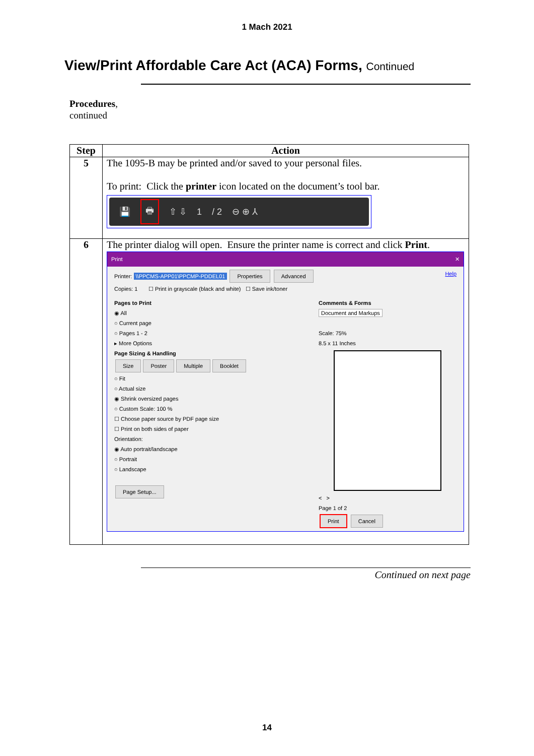1 Mach 2021
View/Print Affordable Care Act (ACA) Forms, Continued
Procedures,
continued
| Step | Action |
| --- | --- |
| 5 | The 1095-B may be printed and/or saved to your personal files. To print: Click the printer icon located on the document’s tool bar. 💾 🖶 ⇧ ⇩ 1 / 2 ⊖ ⊕ ⅄ |
| 6 | The printer dialog will open. Ensure the printer name is correct and click Print . Print ✕ Printer: \\PPCMS-APP01\PPCMP-PDDEL01 Properties Advanced Help Copies: 1 ☐ Print in grayscale (black and white) ☐ Save ink/toner Pages to Print ◉ All ○ Current page ○ Pages 1 - 2 ▸ More Options Page Sizing & Handling Size Poster Multiple Booklet ○ Fit ○ Actual size ◉ Shrink oversized pages ○ Custom Scale: 100 % ☐ Choose paper source by PDF page size ☐ Print on both sides of paper Orientation: ◉ Auto portrait/landscape ○ Portrait ○ Landscape Page Setup... Comments & Forms Document and Markups Scale: 75% 8.5 x 11 Inches < > Page 1 of 2 Print Cancel |
Continued on next page
14